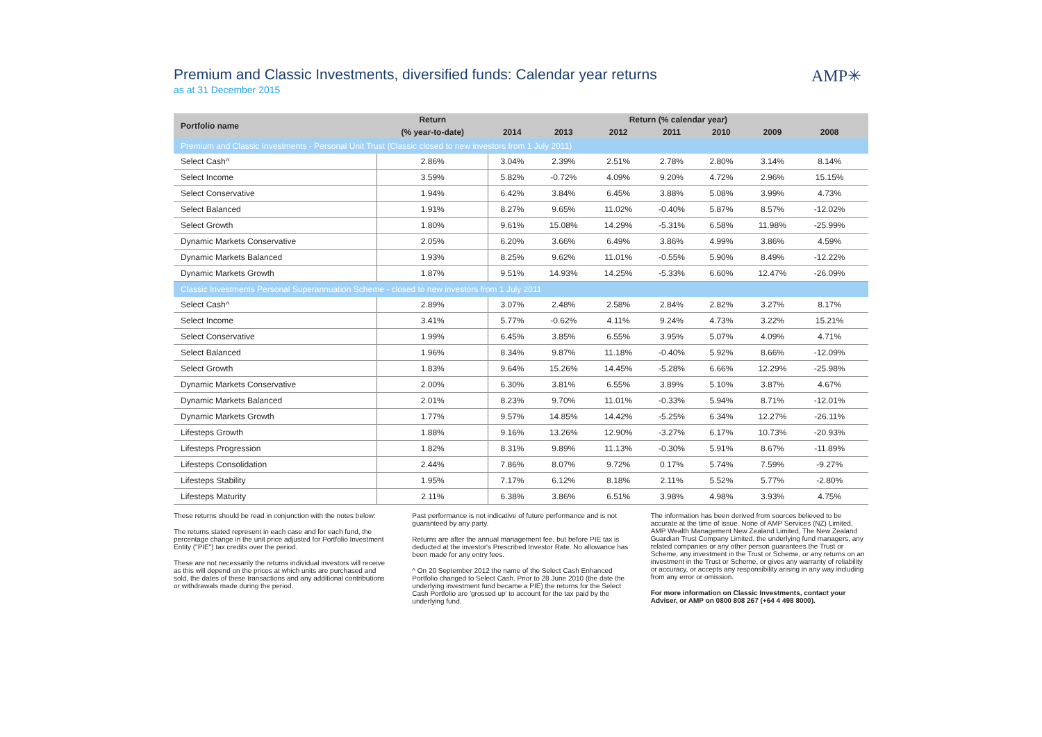Premium and Classic Investments, diversified funds: Calendar year returns
as at 31 December 2015
AMP✳
| Portfolio name | Return | Return (% calendar year) | | | | | | | |
| --- | --- | --- | --- | --- | --- | --- | --- | --- | --- |
| | (% year-to-date) | 2014 | 2013 | 2012 | 2011 | 2010 | 2009 | 2008 | |
| Premium and Classic Investments - Personal Unit Trust (Classic closed to new investors from 1 July 2011) | | | | | | | | | |
| Select Cash^ | 2.86% | 3.04% | 2.39% | 2.51% | 2.78% | 2.80% | 3.14% | 8.14% | |
| Select Income | 3.59% | 5.82% | -0.72% | 4.09% | 9.20% | 4.72% | 2.96% | 15.15% | |
| Select Conservative | 1.94% | 6.42% | 3.84% | 6.45% | 3.88% | 5.08% | 3.99% | 4.73% | |
| Select Balanced | 1.91% | 8.27% | 9.65% | 11.02% | -0.40% | 5.87% | 8.57% | -12.02% | |
| Select Growth | 1.80% | 9.61% | 15.08% | 14.29% | -5.31% | 6.58% | 11.98% | -25.99% | |
| Dynamic Markets Conservative | 2.05% | 6.20% | 3.66% | 6.49% | 3.86% | 4.99% | 3.86% | 4.59% | |
| Dynamic Markets Balanced | 1.93% | 8.25% | 9.62% | 11.01% | -0.55% | 5.90% | 8.49% | -12.22% | |
| Dynamic Markets Growth | 1.87% | 9.51% | 14.93% | 14.25% | -5.33% | 6.60% | 12.47% | -26.09% | |
| Classic Investments Personal Superannuation Scheme - closed to new investors from 1 July 2011 | | | | | | | | | |
| Select Cash^ | 2.89% | 3.07% | 2.48% | 2.58% | 2.84% | 2.82% | 3.27% | 8.17% | |
| Select Income | 3.41% | 5.77% | -0.62% | 4.11% | 9.24% | 4.73% | 3.22% | 15.21% | |
| Select Conservative | 1.99% | 6.45% | 3.85% | 6.55% | 3.95% | 5.07% | 4.09% | 4.71% | |
| Select Balanced | 1.96% | 8.34% | 9.87% | 11.18% | -0.40% | 5.92% | 8.66% | -12.09% | |
| Select Growth | 1.83% | 9.64% | 15.26% | 14.45% | -5.28% | 6.66% | 12.29% | -25.98% | |
| Dynamic Markets Conservative | 2.00% | 6.30% | 3.81% | 6.55% | 3.89% | 5.10% | 3.87% | 4.67% | |
| Dynamic Markets Balanced | 2.01% | 8.23% | 9.70% | 11.01% | -0.33% | 5.94% | 8.71% | -12.01% | |
| Dynamic Markets Growth | 1.77% | 9.57% | 14.85% | 14.42% | -5.25% | 6.34% | 12.27% | -26.11% | |
| Lifesteps Growth | 1.88% | 9.16% | 13.26% | 12.90% | -3.27% | 6.17% | 10.73% | -20.93% | |
| Lifesteps Progression | 1.82% | 8.31% | 9.89% | 11.13% | -0.30% | 5.91% | 8.67% | -11.89% | |
| Lifesteps Consolidation | 2.44% | 7.86% | 8.07% | 9.72% | 0.17% | 5.74% | 7.59% | -9.27% | |
| Lifesteps Stability | 1.95% | 7.17% | 6.12% | 8.18% | 2.11% | 5.52% | 5.77% | -2.80% | |
| Lifesteps Maturity | 2.11% | 6.38% | 3.86% | 6.51% | 3.98% | 4.98% | 3.93% | 4.75% | |
These returns should be read in conjunction with the notes below:
The returns stated represent in each case and for each fund, the percentage change in the unit price adjusted for Portfolio Investment Entity ("PIE") tax credits over the period.
These are not necessarily the returns individual investors will receive as this will depend on the prices at which units are purchased and sold, the dates of these transactions and any additional contributions or withdrawals made during the period.
Past performance is not indicative of future performance and is not guaranteed by any party.
Returns are after the annual management fee, but before PIE tax is deducted at the investor's Prescribed Investor Rate. No allowance has been made for any entry fees.
^ On 20 September 2012 the name of the Select Cash Enhanced Portfolio changed to Select Cash. Prior to 28 June 2010 (the date the underlying investment fund became a PIE) the returns for the Select Cash Portfolio are 'grossed up' to account for the tax paid by the underlying fund.
The information has been derived from sources believed to be accurate at the time of issue. None of AMP Services (NZ) Limited, AMP Wealth Management New Zealand Limited, The New Zealand Guardian Trust Company Limited, the underlying fund managers, any related companies or any other person guarantees the Trust or Scheme, any investment in the Trust or Scheme, or any returns on an investment in the Trust or Scheme, or gives any warranty of reliability or accuracy, or accepts any responsibility arising in any way including from any error or omission.
For more information on Classic Investments, contact your Adviser, or AMP on 0800 808 267 (+64 4 498 8000).